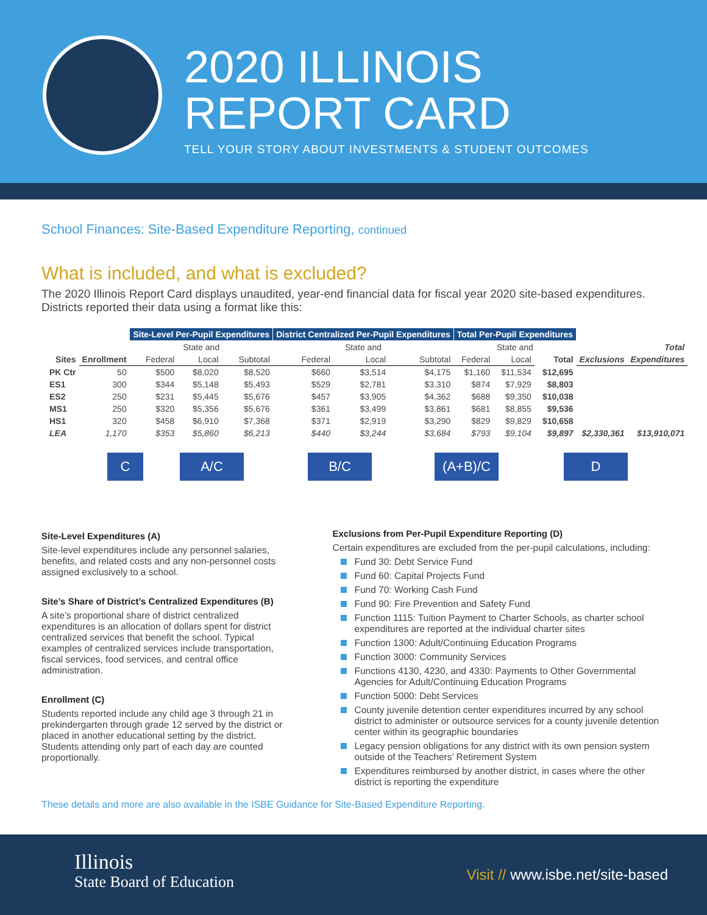2020 ILLINOIS
REPORT CARD
TELL YOUR STORY ABOUT INVESTMENTS & STUDENT OUTCOMES
School Finances: Site-Based Expenditure Reporting, continued
What is included, and what is excluded?
The 2020 Illinois Report Card displays unaudited, year-end financial data for fiscal year 2020 site-based expenditures. Districts reported their data using a format like this:
| | | Site-Level Per-Pupil Expenditures | | | District Centralized Per-Pupil Expenditures | | | Total Per-Pupil Expenditures | | | | |
| --- | --- | --- | --- | --- | --- | --- | --- | --- | --- | --- | --- | --- |
| | | State and | | | State and | | | State and | | | | Total |
| Sites | Enrollment | Federal | Local | Subtotal | Federal | Local | Subtotal | Federal | Local | Total | Exclusions | Expenditures |
| PK Ctr | 50 | $500 | $8,020 | $8,520 | $660 | $3,514 | $4,175 | $1,160 | $11,534 | $12,695 | | |
| ES1 | 300 | $344 | $5,148 | $5,493 | $529 | $2,781 | $3,310 | $874 | $7,929 | $8,803 | | |
| ES2 | 250 | $231 | $5,445 | $5,676 | $457 | $3,905 | $4,362 | $688 | $9,350 | $10,038 | | |
| MS1 | 250 | $320 | $5,356 | $5,676 | $361 | $3,499 | $3,861 | $681 | $8,855 | $9,536 | | |
| HS1 | 320 | $458 | $6,910 | $7,368 | $371 | $2,919 | $3,290 | $829 | $9,829 | $10,658 | | |
| LEA | 1,170 | $353 | $5,860 | $6,213 | $440 | $3,244 | $3,684 | $793 | $9,104 | $9,897 | $2,330,361 | $13,910,071 |
C A/C B/C (A+B)/C D
Site-Level Expenditures (A)
Site-level expenditures include any personnel salaries, benefits, and related costs and any non-personnel costs assigned exclusively to a school.
Site’s Share of District’s Centralized Expenditures (B)
A site’s proportional share of district centralized expenditures is an allocation of dollars spent for district centralized services that benefit the school. Typical examples of centralized services include transportation, fiscal services, food services, and central office administration.
Enrollment (C)
Students reported include any child age 3 through 21 in prekindergarten through grade 12 served by the district or placed in another educational setting by the district. Students attending only part of each day are counted proportionally.
Exclusions from Per-Pupil Expenditure Reporting (D)
Certain expenditures are excluded from the per-pupil calculations, including:
Fund 30: Debt Service Fund
Fund 60: Capital Projects Fund
Fund 70: Working Cash Fund
Fund 90: Fire Prevention and Safety Fund
Function 1115: Tuition Payment to Charter Schools, as charter school expenditures are reported at the individual charter sites
Function 1300: Adult/Continuing Education Programs
Function 3000: Community Services
Functions 4130, 4230, and 4330: Payments to Other Governmental Agencies for Adult/Continuing Education Programs
Function 5000: Debt Services
County juvenile detention center expenditures incurred by any school district to administer or outsource services for a county juvenile detention center within its geographic boundaries
Legacy pension obligations for any district with its own pension system outside of the Teachers’ Retirement System
Expenditures reimbursed by another district, in cases where the other district is reporting the expenditure
These details and more are also available in the ISBE Guidance for Site-Based Expenditure Reporting.
Illinois
State Board of Education
Visit // www.isbe.net/site-based